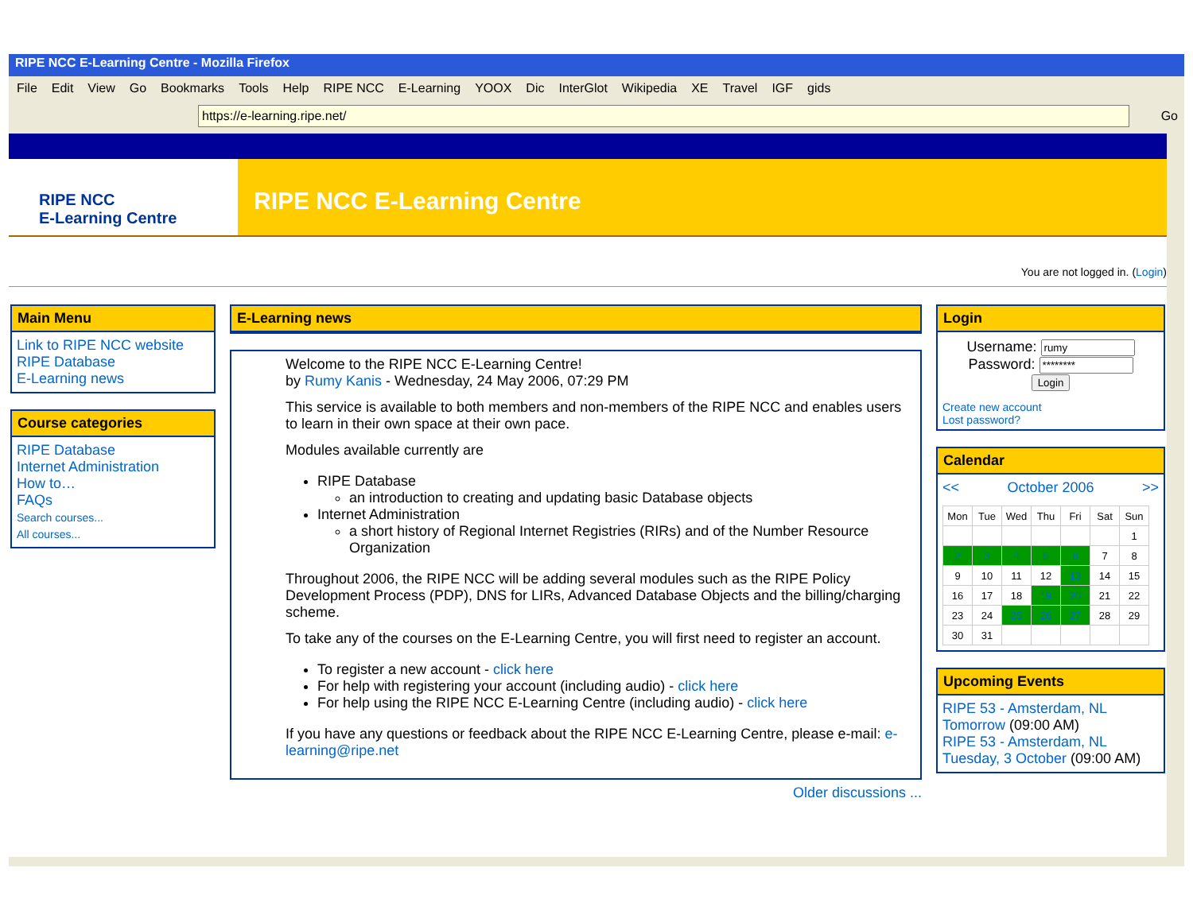RIPE NCC E-Learning Centre - Mozilla Firefox
File Edit View Go Bookmarks Tools Help RIPE NCC E-Learning YOOX Dic InterGlot Wikipedia XE Travel IGF gids
https://e-learning.ripe.net/
Go
RIPE NCC
E-Learning Centre
RIPE NCC E-Learning Centre
You are not logged in. (Login)
Main Menu
Link to RIPE NCC website
RIPE Database
E-Learning news
Course categories
RIPE Database
Internet Administration
How to…
FAQs
Search courses...
All courses...
E-Learning news
Welcome to the RIPE NCC E-Learning Centre!
by Rumy Kanis - Wednesday, 24 May 2006, 07:29 PM
This service is available to both members and non-members of the RIPE NCC and enables users to learn in their own space at their own pace.
Modules available currently are
RIPE Database
an introduction to creating and updating basic Database objects
Internet Administration
a short history of Regional Internet Registries (RIRs) and of the Number Resource Organization
Throughout 2006, the RIPE NCC will be adding several modules such as the RIPE Policy Development Process (PDP), DNS for LIRs, Advanced Database Objects and the billing/charging scheme.
To take any of the courses on the E-Learning Centre, you will first need to register an account.
To register a new account - click here
For help with registering your account (including audio) - click here
For help using the RIPE NCC E-Learning Centre (including audio) - click here
If you have any questions or feedback about the RIPE NCC E-Learning Centre, please e-mail: e-learning@ripe.net
Older discussions ...
Login
Username:
Password:
Login
Create new account
Lost password?
Calendar
<< October 2006 >>
| Mon | Tue | Wed | Thu | Fri | Sat | Sun |
| | | | | | | 1 |
| 2 | 3 | 4 | 5 | 6 | 7 | 8 |
| 9 | 10 | 11 | 12 | 13 | 14 | 15 |
| 16 | 17 | 18 | 19 | 20 | 21 | 22 |
| 23 | 24 | 25 | 26 | 27 | 28 | 29 |
| 30 | 31 | | | | | |
Upcoming Events
RIPE 53 - Amsterdam, NL
Tomorrow (09:00 AM)
RIPE 53 - Amsterdam, NL
Tuesday, 3 October (09:00 AM)